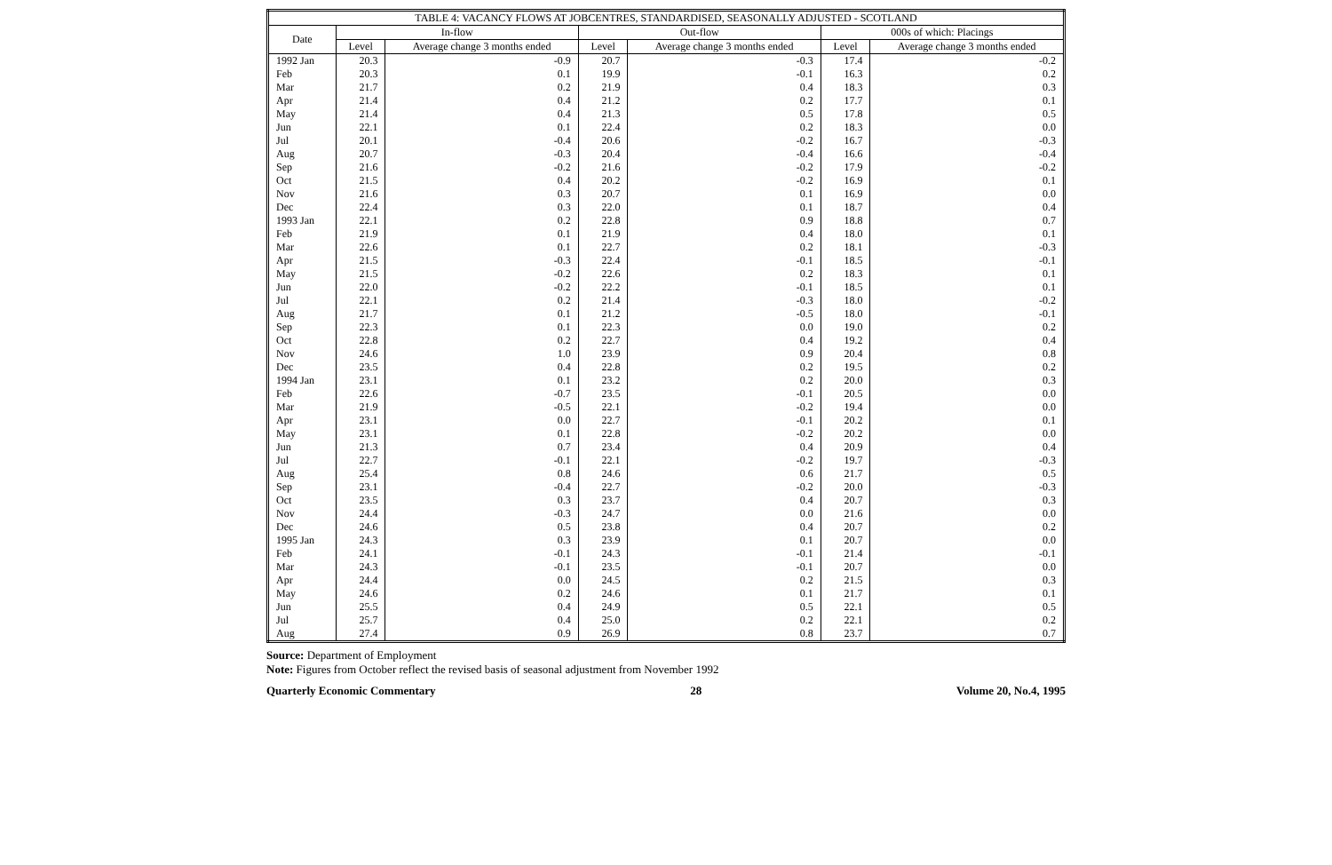| TABLE 4: VACANCY FLOWS AT JOBCENTRES, STANDARDISED, SEASONALLY ADJUSTED - SCOTLAND | | | | | | |
| --- | --- | --- | --- | --- | --- | --- |
| Date | In-flow | | Out-flow | | 000s of which: Placings | |
| | Level | Average change 3 months ended | Level | Average change 3 months ended | Level | Average change 3 months ended |
| 1992 Jan | 20.3 | -0.9 | 20.7 | -0.3 | 17.4 | -0.2 |
| Feb | 20.3 | 0.1 | 19.9 | -0.1 | 16.3 | 0.2 |
| Mar | 21.7 | 0.2 | 21.9 | 0.4 | 18.3 | 0.3 |
| Apr | 21.4 | 0.4 | 21.2 | 0.2 | 17.7 | 0.1 |
| May | 21.4 | 0.4 | 21.3 | 0.5 | 17.8 | 0.5 |
| Jun | 22.1 | 0.1 | 22.4 | 0.2 | 18.3 | 0.0 |
| Jul | 20.1 | -0.4 | 20.6 | -0.2 | 16.7 | -0.3 |
| Aug | 20.7 | -0.3 | 20.4 | -0.4 | 16.6 | -0.4 |
| Sep | 21.6 | -0.2 | 21.6 | -0.2 | 17.9 | -0.2 |
| Oct | 21.5 | 0.4 | 20.2 | -0.2 | 16.9 | 0.1 |
| Nov | 21.6 | 0.3 | 20.7 | 0.1 | 16.9 | 0.0 |
| Dec | 22.4 | 0.3 | 22.0 | 0.1 | 18.7 | 0.4 |
| 1993 Jan | 22.1 | 0.2 | 22.8 | 0.9 | 18.8 | 0.7 |
| Feb | 21.9 | 0.1 | 21.9 | 0.4 | 18.0 | 0.1 |
| Mar | 22.6 | 0.1 | 22.7 | 0.2 | 18.1 | -0.3 |
| Apr | 21.5 | -0.3 | 22.4 | -0.1 | 18.5 | -0.1 |
| May | 21.5 | -0.2 | 22.6 | 0.2 | 18.3 | 0.1 |
| Jun | 22.0 | -0.2 | 22.2 | -0.1 | 18.5 | 0.1 |
| Jul | 22.1 | 0.2 | 21.4 | -0.3 | 18.0 | -0.2 |
| Aug | 21.7 | 0.1 | 21.2 | -0.5 | 18.0 | -0.1 |
| Sep | 22.3 | 0.1 | 22.3 | 0.0 | 19.0 | 0.2 |
| Oct | 22.8 | 0.2 | 22.7 | 0.4 | 19.2 | 0.4 |
| Nov | 24.6 | 1.0 | 23.9 | 0.9 | 20.4 | 0.8 |
| Dec | 23.5 | 0.4 | 22.8 | 0.2 | 19.5 | 0.2 |
| 1994 Jan | 23.1 | 0.1 | 23.2 | 0.2 | 20.0 | 0.3 |
| Feb | 22.6 | -0.7 | 23.5 | -0.1 | 20.5 | 0.0 |
| Mar | 21.9 | -0.5 | 22.1 | -0.2 | 19.4 | 0.0 |
| Apr | 23.1 | 0.0 | 22.7 | -0.1 | 20.2 | 0.1 |
| May | 23.1 | 0.1 | 22.8 | -0.2 | 20.2 | 0.0 |
| Jun | 21.3 | 0.7 | 23.4 | 0.4 | 20.9 | 0.4 |
| Jul | 22.7 | -0.1 | 22.1 | -0.2 | 19.7 | -0.3 |
| Aug | 25.4 | 0.8 | 24.6 | 0.6 | 21.7 | 0.5 |
| Sep | 23.1 | -0.4 | 22.7 | -0.2 | 20.0 | -0.3 |
| Oct | 23.5 | 0.3 | 23.7 | 0.4 | 20.7 | 0.3 |
| Nov | 24.4 | -0.3 | 24.7 | 0.0 | 21.6 | 0.0 |
| Dec | 24.6 | 0.5 | 23.8 | 0.4 | 20.7 | 0.2 |
| 1995 Jan | 24.3 | 0.3 | 23.9 | 0.1 | 20.7 | 0.0 |
| Feb | 24.1 | -0.1 | 24.3 | -0.1 | 21.4 | -0.1 |
| Mar | 24.3 | -0.1 | 23.5 | -0.1 | 20.7 | 0.0 |
| Apr | 24.4 | 0.0 | 24.5 | 0.2 | 21.5 | 0.3 |
| May | 24.6 | 0.2 | 24.6 | 0.1 | 21.7 | 0.1 |
| Jun | 25.5 | 0.4 | 24.9 | 0.5 | 22.1 | 0.5 |
| Jul | 25.7 | 0.4 | 25.0 | 0.2 | 22.1 | 0.2 |
| Aug | 27.4 | 0.9 | 26.9 | 0.8 | 23.7 | 0.7 |
Source: Department of Employment
Note: Figures from October reflect the revised basis of seasonal adjustment from November 1992
Quarterly Economic Commentary 28 Volume 20, No.4, 1995